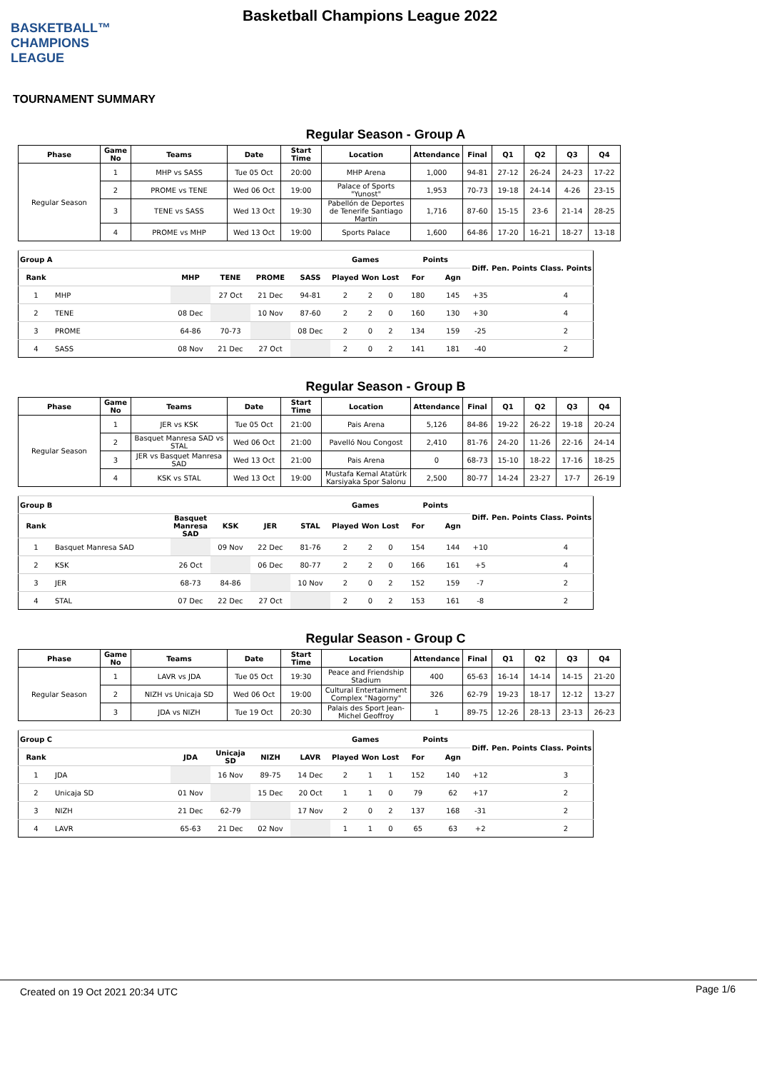BASKETBALL™
CHAMPIONS
LEAGUE
Basketball Champions League 2022
TOURNAMENT SUMMARY
Regular Season - Group A
| Phase | Game No | Teams | Date | Start Time | Location | Attendance | Final | Q1 | Q2 | Q3 | Q4 |
| --- | --- | --- | --- | --- | --- | --- | --- | --- | --- | --- | --- |
| Regular Season | 1 | MHP vs SASS | Tue 05 Oct | 20:00 | MHP Arena | 1,000 | 94-81 | 27-12 | 26-24 | 24-23 | 17-22 |
| | 2 | PROME vs TENE | Wed 06 Oct | 19:00 | Palace of Sports "Yunost" | 1,953 | 70-73 | 19-18 | 24-14 | 4-26 | 23-15 |
| | 3 | TENE vs SASS | Wed 13 Oct | 19:30 | Pabellón de Deportes de Tenerife Santiago Martin | 1,716 | 87-60 | 15-15 | 23-6 | 21-14 | 28-25 |
| | 4 | PROME vs MHP | Wed 13 Oct | 19:00 | Sports Palace | 1,600 | 64-86 | 17-20 | 16-21 | 18-27 | 13-18 |
| Group A | | | | | | Games | | | Points | | Diff. | Pen. Points | Class. Points |
| --- | --- | --- | --- | --- | --- | --- | --- | --- | --- | --- | --- | --- | --- |
| Rank | | MHP | TENE | PROME | SASS | Played | Won | Lost | For | Agn | | | |
| 1 | MHP | | 27 Oct | 21 Dec | 94-81 | 2 | 2 | 0 | 180 | 145 | +35 | | 4 |
| 2 | TENE | 08 Dec | | 10 Nov | 87-60 | 2 | 2 | 0 | 160 | 130 | +30 | | 4 |
| 3 | PROME | 64-86 | 70-73 | | 08 Dec | 2 | 0 | 2 | 134 | 159 | -25 | | 2 |
| 4 | SASS | 08 Nov | 21 Dec | 27 Oct | | 2 | 0 | 2 | 141 | 181 | -40 | | 2 |
Regular Season - Group B
| Phase | Game No | Teams | Date | Start Time | Location | Attendance | Final | Q1 | Q2 | Q3 | Q4 |
| --- | --- | --- | --- | --- | --- | --- | --- | --- | --- | --- | --- |
| Regular Season | 1 | JER vs KSK | Tue 05 Oct | 21:00 | Pais Arena | 5,126 | 84-86 | 19-22 | 26-22 | 19-18 | 20-24 |
| | 2 | Basquet Manresa SAD vs STAL | Wed 06 Oct | 21:00 | Pavelló Nou Congost | 2,410 | 81-76 | 24-20 | 11-26 | 22-16 | 24-14 |
| | 3 | JER vs Basquet Manresa SAD | Wed 13 Oct | 21:00 | Pais Arena | 0 | 68-73 | 15-10 | 18-22 | 17-16 | 18-25 |
| | 4 | KSK vs STAL | Wed 13 Oct | 19:00 | Mustafa Kemal Atatürk Karsiyaka Spor Salonu | 2,500 | 80-77 | 14-24 | 23-27 | 17-7 | 26-19 |
| Group B | | | | | | Games | | | Points | | Diff. | Pen. Points | Class. Points |
| --- | --- | --- | --- | --- | --- | --- | --- | --- | --- | --- | --- | --- | --- |
| Rank | | Basquet Manresa SAD | KSK | JER | STAL | Played | Won | Lost | For | Agn | | | |
| 1 | Basquet Manresa SAD | | 09 Nov | 22 Dec | 81-76 | 2 | 2 | 0 | 154 | 144 | +10 | | 4 |
| 2 | KSK | 26 Oct | | 06 Dec | 80-77 | 2 | 2 | 0 | 166 | 161 | +5 | | 4 |
| 3 | JER | 68-73 | 84-86 | | 10 Nov | 2 | 0 | 2 | 152 | 159 | -7 | | 2 |
| 4 | STAL | 07 Dec | 22 Dec | 27 Oct | | 2 | 0 | 2 | 153 | 161 | -8 | | 2 |
Regular Season - Group C
| Phase | Game No | Teams | Date | Start Time | Location | Attendance | Final | Q1 | Q2 | Q3 | Q4 |
| --- | --- | --- | --- | --- | --- | --- | --- | --- | --- | --- | --- |
| Regular Season | 1 | LAVR vs JDA | Tue 05 Oct | 19:30 | Peace and Friendship Stadium | 400 | 65-63 | 16-14 | 14-14 | 14-15 | 21-20 |
| | 2 | NIZH vs Unicaja SD | Wed 06 Oct | 19:00 | Cultural Entertainment Complex "Nagorny" | 326 | 62-79 | 19-23 | 18-17 | 12-12 | 13-27 |
| | 3 | JDA vs NIZH | Tue 19 Oct | 20:30 | Palais des Sport Jean-Michel Geoffroy | 1 | 89-75 | 12-26 | 28-13 | 23-13 | 26-23 |
| Group C | | | | | | Games | | | Points | | Diff. | Pen. Points | Class. Points |
| --- | --- | --- | --- | --- | --- | --- | --- | --- | --- | --- | --- | --- | --- |
| Rank | | JDA | Unicaja SD | NIZH | LAVR | Played | Won | Lost | For | Agn | | | |
| 1 | JDA | | 16 Nov | 89-75 | 14 Dec | 2 | 1 | 1 | 152 | 140 | +12 | | 3 |
| 2 | Unicaja SD | 01 Nov | | 15 Dec | 20 Oct | 1 | 1 | 0 | 79 | 62 | +17 | | 2 |
| 3 | NIZH | 21 Dec | 62-79 | | 17 Nov | 2 | 0 | 2 | 137 | 168 | -31 | | 2 |
| 4 | LAVR | 65-63 | 21 Dec | 02 Nov | | 1 | 1 | 0 | 65 | 63 | +2 | | 2 |
Created on 19 Oct 2021 20:34 UTC Page 1/6